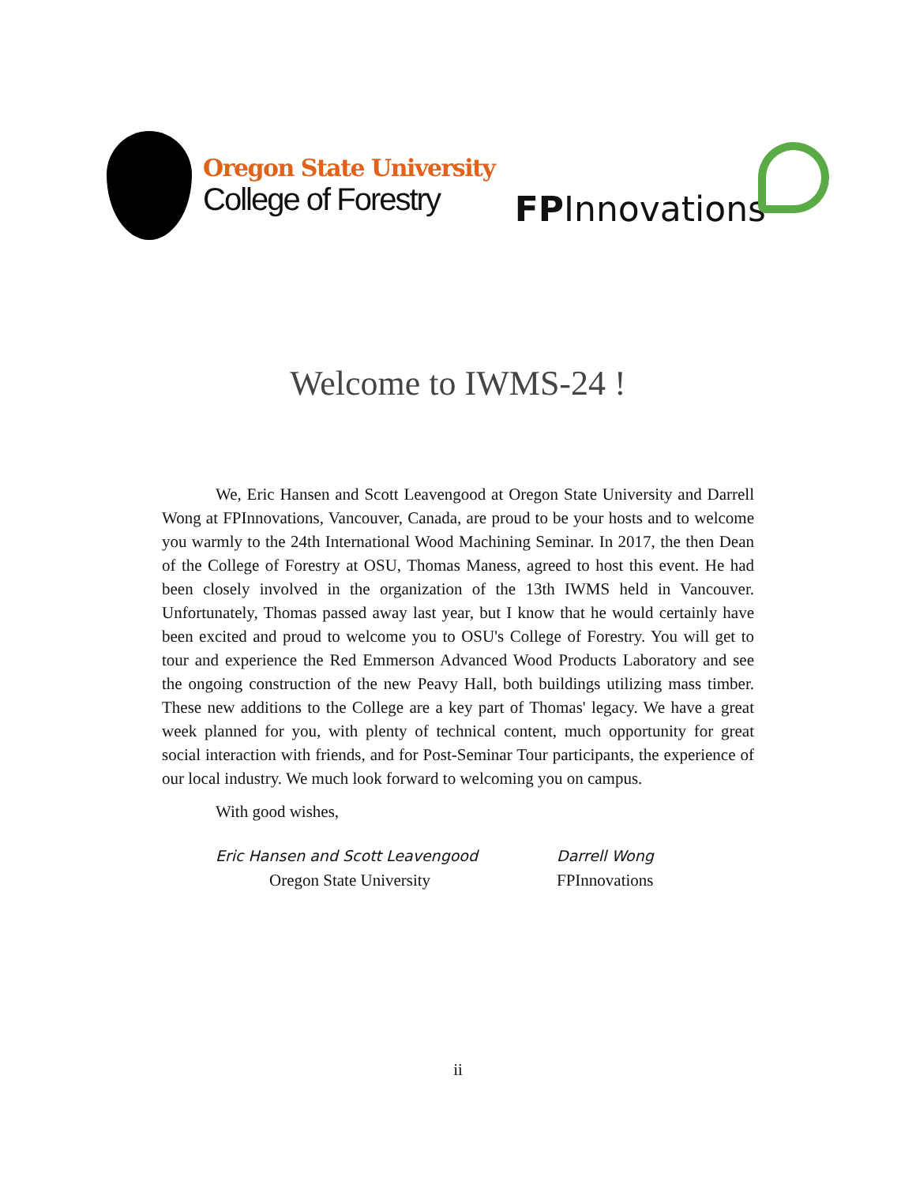Oregon State University
College of Forestry
FPInnovations
Welcome to IWMS-24 !
We, Eric Hansen and Scott Leavengood at Oregon State University and Darrell Wong at FPInnovations, Vancouver, Canada, are proud to be your hosts and to welcome you warmly to the 24th International Wood Machining Seminar. In 2017, the then Dean of the College of Forestry at OSU, Thomas Maness, agreed to host this event. He had been closely involved in the organization of the 13th IWMS held in Vancouver. Unfortunately, Thomas passed away last year, but I know that he would certainly have been excited and proud to welcome you to OSU's College of Forestry. You will get to tour and experience the Red Emmerson Advanced Wood Products Laboratory and see the ongoing construction of the new Peavy Hall, both buildings utilizing mass timber. These new additions to the College are a key part of Thomas' legacy. We have a great week planned for you, with plenty of technical content, much opportunity for great social interaction with friends, and for Post-Seminar Tour participants, the experience of our local industry. We much look forward to welcoming you on campus.
With good wishes,
Eric Hansen and Scott Leavengood
Oregon State University
Darrell Wong
FPInnovations
ii